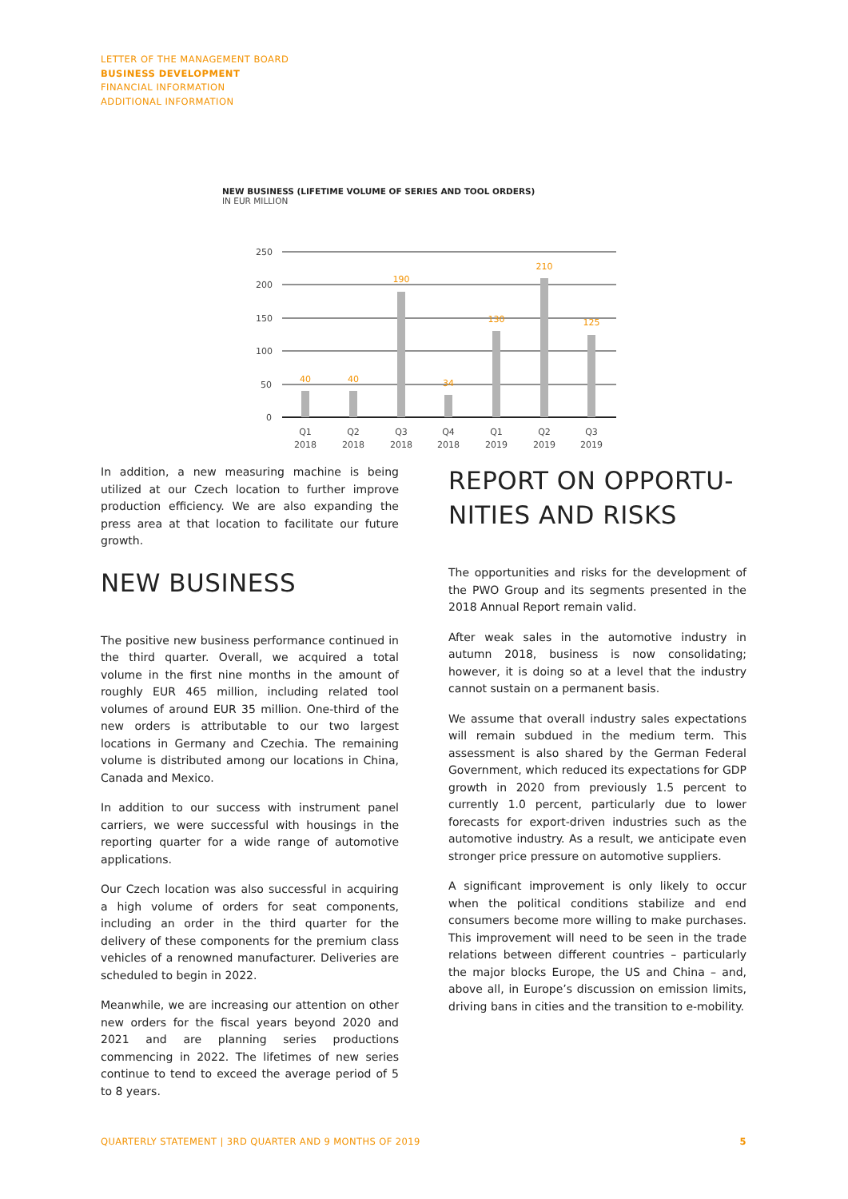LETTER OF THE MANAGEMENT BOARD
BUSINESS DEVELOPMENT
FINANCIAL INFORMATION
ADDITIONAL INFORMATION
NEW BUSINESS (LIFETIME VOLUME OF SERIES AND TOOL ORDERS)
IN EUR MILLION
250
200
150
100
50
0
40
40
190
34
130
210
125
Q1
2018
Q2
2018
Q3
2018
Q4
2018
Q1
2019
Q2
2019
Q3
2019
In addition, a new measuring machine is being utilized at our Czech location to further improve production efficiency. We are also expanding the press area at that location to facilitate our future growth.
NEW BUSINESS
The positive new business performance continued in the third quarter. Overall, we acquired a total volume in the first nine months in the amount of roughly EUR 465 million, including related tool volumes of around EUR 35 million. One-third of the new orders is attributable to our two largest locations in Germany and Czechia. The remaining volume is distributed among our locations in China, Canada and Mexico.
In addition to our success with instrument panel carriers, we were successful with housings in the reporting quarter for a wide range of automotive applications.
Our Czech location was also successful in acquiring a high volume of orders for seat components, including an order in the third quarter for the delivery of these components for the premium class vehicles of a renowned manufacturer. Deliveries are scheduled to begin in 2022.
Meanwhile, we are increasing our attention on other new orders for the fiscal years beyond 2020 and 2021 and are planning series productions commencing in 2022. The lifetimes of new series continue to tend to exceed the average period of 5 to 8 years.
REPORT ON OPPORTU-
NITIES AND RISKS
The opportunities and risks for the development of the PWO Group and its segments presented in the 2018 Annual Report remain valid.
After weak sales in the automotive industry in autumn 2018, business is now consolidating; however, it is doing so at a level that the industry cannot sustain on a permanent basis.
We assume that overall industry sales expectations will remain subdued in the medium term. This assessment is also shared by the German Federal Government, which reduced its expectations for GDP growth in 2020 from previously 1.5 percent to currently 1.0 percent, particularly due to lower forecasts for export-driven industries such as the automotive industry. As a result, we anticipate even stronger price pressure on automotive suppliers.
A significant improvement is only likely to occur when the political conditions stabilize and end consumers become more willing to make purchases. This improvement will need to be seen in the trade relations between different countries – particularly the major blocks Europe, the US and China – and, above all, in Europe’s discussion on emission limits, driving bans in cities and the transition to e-mobility.
QUARTERLY STATEMENT | 3RD QUARTER AND 9 MONTHS OF 2019 5